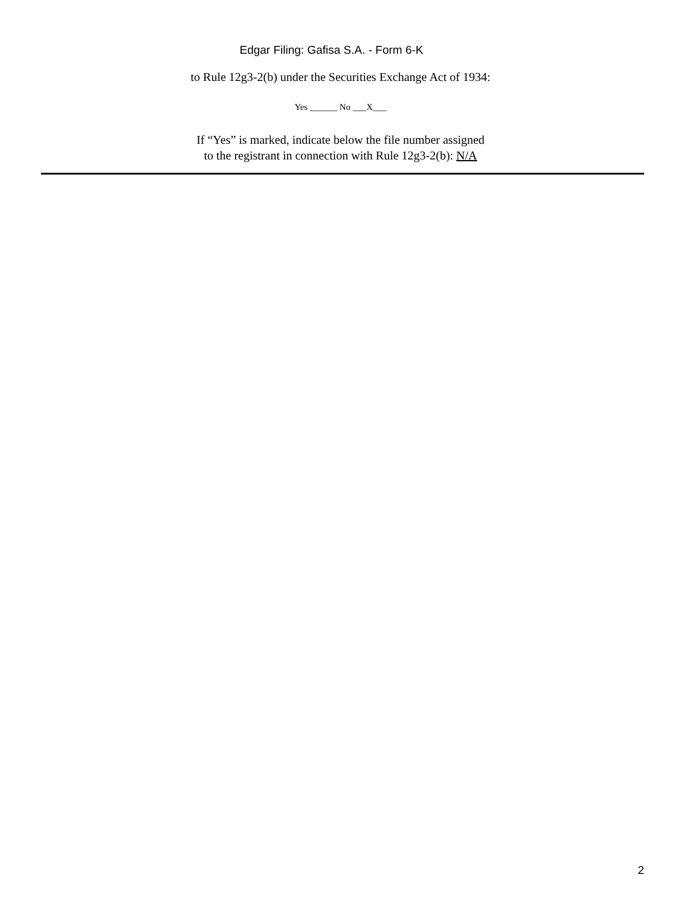Edgar Filing: Gafisa S.A. - Form 6-K
to Rule 12g3-2(b) under the Securities Exchange Act of 1934:
Yes ______ No ___X___
If “Yes” is marked, indicate below the file number assigned
to the registrant in connection with Rule 12g3-2(b): N/A
2